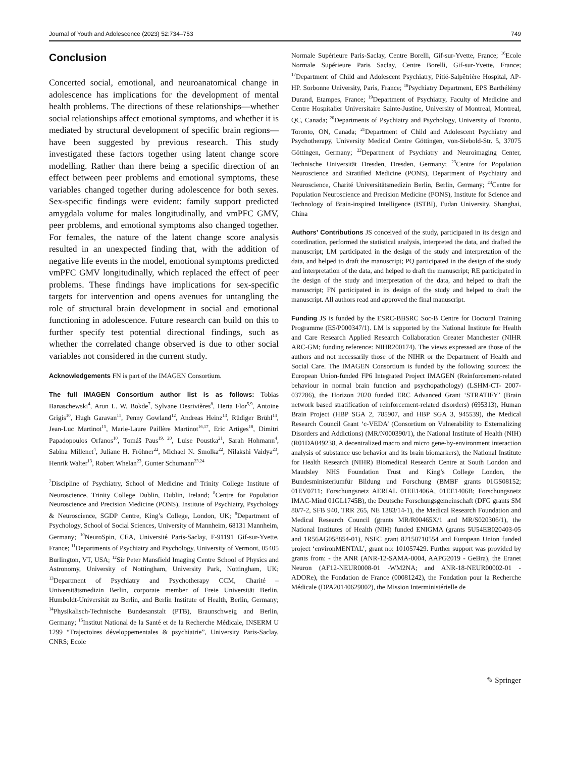Journal of Youth and Adolescence (2023) 52:734–753 749
Conclusion
Concerted social, emotional, and neuroanatomical change in adolescence has implications for the development of mental health problems. The directions of these relationships—whether social relationships affect emotional symptoms, and whether it is mediated by structural development of specific brain regions—have been suggested by previous research. This study investigated these factors together using latent change score modelling. Rather than there being a specific direction of an effect between peer problems and emotional symptoms, these variables changed together during adolescence for both sexes. Sex-specific findings were evident: family support predicted amygdala volume for males longitudinally, and vmPFC GMV, peer problems, and emotional symptoms also changed together. For females, the nature of the latent change score analysis resulted in an unexpected finding that, with the addition of negative life events in the model, emotional symptoms predicted vmPFC GMV longitudinally, which replaced the effect of peer problems. These findings have implications for sex-specific targets for intervention and opens avenues for untangling the role of structural brain development in social and emotional functioning in adolescence. Future research can build on this to further specify test potential directional findings, such as whether the correlated change observed is due to other social variables not considered in the current study.
Acknowledgements FN is part of the IMAGEN Consortium.
The full IMAGEN Consortium author list is as follows: Tobias Banaschewski<sup>4</sup>, Arun L. W. Bokde<sup>7</sup>, Sylvane Desrivières<sup>8</sup>, Herta Flor<sup>5,9</sup>, Antoine Grigis<sup>10</sup>, Hugh Garavan<sup>11</sup>, Penny Gowland<sup>12</sup>, Andreas Heinz<sup>13</sup>, Rüdiger Brühl<sup>14</sup>, Jean-Luc Martinot<sup>15</sup>, Marie-Laure Paillère Martinot<sup>16,17</sup>, Eric Artiges<sup>18</sup>, Dimitri Papadopoulos Orfanos<sup>10</sup>, Tomáš Paus<sup>19, 20</sup>, Luise Poustka<sup>21</sup>, Sarah Hohmann<sup>4</sup>, Sabina Millenet<sup>4</sup>, Juliane H. Fröhner<sup>22</sup>, Michael N. Smolka<sup>22</sup>, Nilakshi Vaidya<sup>23</sup>, Henrik Walter<sup>13</sup>, Robert Whelan<sup>23</sup>, Gunter Schumann<sup>23,24</sup>
<sup>7</sup> Discipline of Psychiatry, School of Medicine and Trinity College Institute of Neuroscience, Trinity College Dublin, Dublin, Ireland; <sup>8</sup>Centre for Population Neuroscience and Precision Medicine (PONS), Institute of Psychiatry, Psychology & Neuroscience, SGDP Centre, King’s College, London, UK; <sup>9</sup>Department of Psychology, School of Social Sciences, University of Mannheim, 68131 Mannheim, Germany; <sup>10</sup>NeuroSpin, CEA, Université Paris-Saclay, F-91191 Gif-sur-Yvette, France; <sup>11</sup>Departments of Psychiatry and Psychology, University of Vermont, 05405 Burlington, VT, USA; <sup>12</sup>Sir Peter Mansfield Imaging Centre School of Physics and Astronomy, University of Nottingham, University Park, Nottingham, UK; <sup>13</sup>Department of Psychiatry and Psychotherapy CCM, Charité – Universitätsmedizin Berlin, corporate member of Freie Universität Berlin, Humboldt-Universität zu Berlin, and Berlin Institute of Health, Berlin, Germany; <sup>14</sup>Physikalisch-Technische Bundesanstalt (PTB), Braunschweig and Berlin, Germany; <sup>15</sup>Institut National de la Santé et de la Recherche Médicale, INSERM U 1299 “Trajectoires développementales & psychiatrie”, University Paris-Saclay, CNRS; Ecole
Normale Supérieure Paris-Saclay, Centre Borelli, Gif-sur-Yvette, France; <sup>16</sup>Ecole Normale Supérieure Paris Saclay, Centre Borelli, Gif-sur-Yvette, France; <sup>17</sup>Department of Child and Adolescent Psychiatry, Pitié-Salpêtrière Hospital, AP-HP. Sorbonne University, Paris, France; <sup>18</sup>Psychiatry Department, EPS Barthélémy Durand, Etampes, France; <sup>19</sup>Department of Psychiatry, Faculty of Medicine and Centre Hospitalier Universitaire Sainte-Justine, University of Montreal, Montreal, QC, Canada; <sup>20</sup>Departments of Psychiatry and Psychology, University of Toronto, Toronto, ON, Canada; <sup>21</sup>Department of Child and Adolescent Psychiatry and Psychotherapy, University Medical Centre Göttingen, von-Siebold-Str. 5, 37075 Göttingen, Germany; <sup>22</sup>Department of Psychiatry and Neuroimaging Center, Technische Universität Dresden, Dresden, Germany; <sup>23</sup>Centre for Population Neuroscience and Stratified Medicine (PONS), Department of Psychiatry and Neuroscience, Charité Universitätsmedizin Berlin, Berlin, Germany; <sup>24</sup>Centre for Population Neuroscience and Precision Medicine (PONS), Institute for Science and Technology of Brain-inspired Intelligence (ISTBI), Fudan University, Shanghai, China
Authors’ Contributions JS conceived of the study, participated in its design and coordination, performed the statistical analysis, interpreted the data, and drafted the manuscript; LM participated in the design of the study and interpretation of the data, and helped to draft the manuscript; PQ participated in the design of the study and interpretation of the data, and helped to draft the manuscript; RE participated in the design of the study and interpretation of the data, and helped to draft the manuscript; FN participated in its design of the study and helped to draft the manuscript. All authors read and approved the final manuscript.
Funding JS is funded by the ESRC-BBSRC Soc-B Centre for Doctoral Training Programme (ES/P000347/1). LM is supported by the National Institute for Health and Care Research Applied Research Collaboration Greater Manchester (NIHR ARC-GM; funding reference: NIHR200174). The views expressed are those of the authors and not necessarily those of the NIHR or the Department of Health and Social Care. The IMAGEN Consortium is funded by the following sources: the European Union-funded FP6 Integrated Project IMAGEN (Reinforcement-related behaviour in normal brain function and psychopathology) (LSHM-CT- 2007-037286), the Horizon 2020 funded ERC Advanced Grant ‘STRATIFY’ (Brain network based stratification of reinforcement-related disorders) (695313), Human Brain Project (HBP SGA 2, 785907, and HBP SGA 3, 945539), the Medical Research Council Grant ‘c-VEDA’ (Consortium on Vulnerability to Externalizing Disorders and Addictions) (MR/N000390/1), the National Institute of Health (NIH) (R01DA049238, A decentralized macro and micro gene-by-environment interaction analysis of substance use behavior and its brain biomarkers), the National Institute for Health Research (NIHR) Biomedical Research Centre at South London and Maudsley NHS Foundation Trust and King’s College London, the Bundesministeriumfür Bildung und Forschung (BMBF grants 01GS08152; 01EV0711; Forschungsnetz AERIAL 01EE1406A, 01EE1406B; Forschungsnetz IMAC-Mind 01GL1745B), the Deutsche Forschungsgemeinschaft (DFG grants SM 80/7-2, SFB 940, TRR 265, NE 1383/14-1), the Medical Research Foundation and Medical Research Council (grants MR/R00465X/1 and MR/S020306/1), the National Institutes of Health (NIH) funded ENIGMA (grants 5U54EB020403-05 and 1R56AG058854-01), NSFC grant 82150710554 and European Union funded project ‘environMENTAL’, grant no: 101057429. Further support was provided by grants from: - the ANR (ANR-12-SAMA-0004, AAPG2019 - GeBra), the Eranet Neuron (AF12-NEUR0008-01 -WM2NA; and ANR-18-NEUR00002-01 - ADORe), the Fondation de France (00081242), the Fondation pour la Recherche Médicale (DPA20140629802), the Mission Interministérielle de
✎ Springer